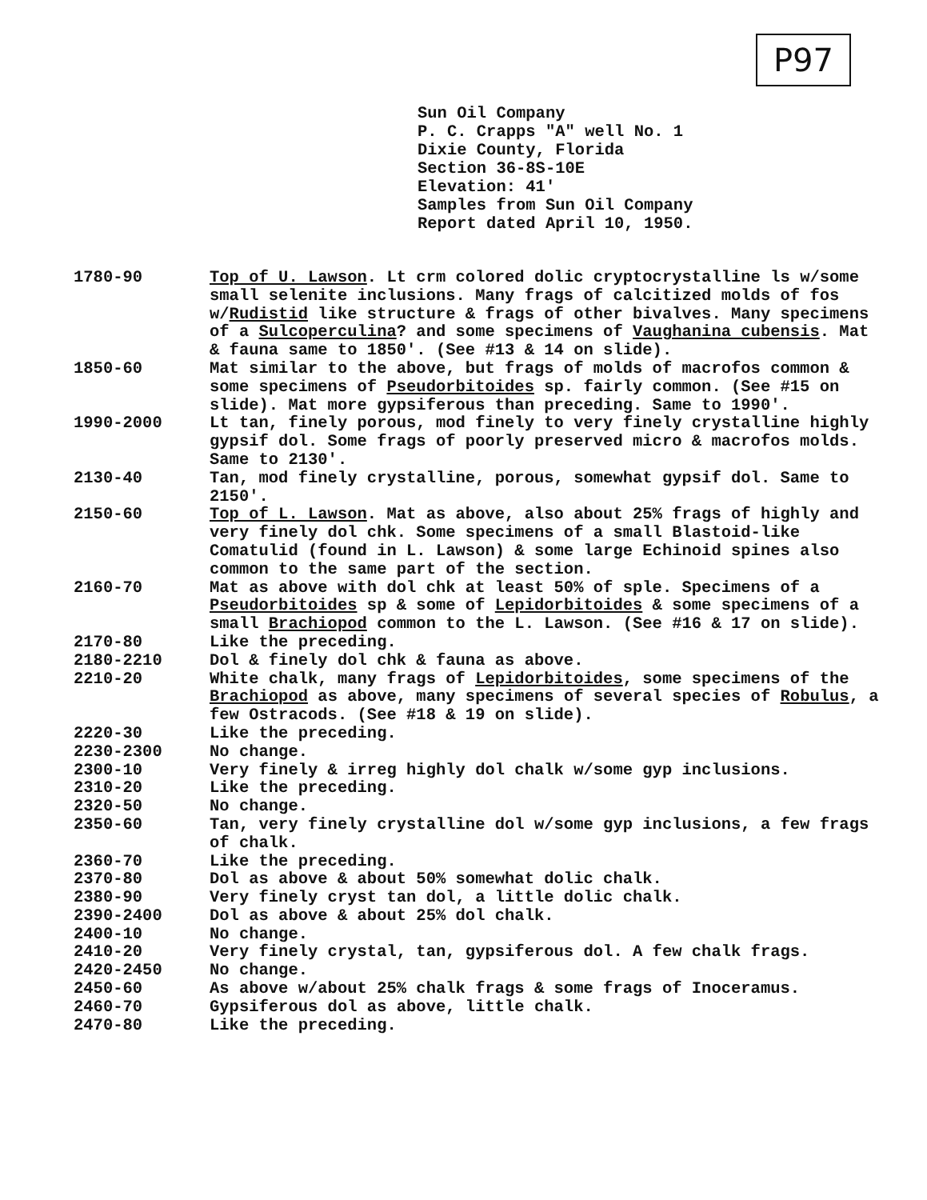P97
Sun Oil Company
P. C. Crapps "A" well No. 1
Dixie County, Florida
Section 36-8S-10E
Elevation: 41'
Samples from Sun Oil Company
Report dated April 10, 1950.
| 1780-90 | Top of U. Lawson . Lt crm colored dolic cryptocrystalline ls w/some small selenite inclusions. Many frags of calcitized molds of fos w/ Rudistid like structure & frags of other bivalves. Many specimens of a Sulcoperculina ? and some specimens of Vaughanina cubensis . Mat & fauna same to 1850'. (See #13 & 14 on slide). |
| 1850-60 | Mat similar to the above, but frags of molds of macrofos common & some specimens of Pseudorbitoides sp. fairly common. (See #15 on slide). Mat more gypsiferous than preceding. Same to 1990'. |
| 1990-2000 | Lt tan, finely porous, mod finely to very finely crystalline highly gypsif dol. Some frags of poorly preserved micro & macrofos molds. Same to 2130'. |
| 2130-40 | Tan, mod finely crystalline, porous, somewhat gypsif dol. Same to 2150'. |
| 2150-60 | Top of L. Lawson . Mat as above, also about 25% frags of highly and very finely dol chk. Some specimens of a small Blastoid-like Comatulid (found in L. Lawson) & some large Echinoid spines also common to the same part of the section. |
| 2160-70 | Mat as above with dol chk at least 50% of sple. Specimens of a Pseudorbitoides sp & some of Lepidorbitoides & some specimens of a small Brachiopod common to the L. Lawson. (See #16 & 17 on slide). |
| 2170-80 | Like the preceding. |
| 2180-2210 | Dol & finely dol chk & fauna as above. |
| 2210-20 | White chalk, many frags of Lepidorbitoides , some specimens of the Brachiopod as above, many specimens of several species of Robulus , a few Ostracods. (See #18 & 19 on slide). |
| 2220-30 | Like the preceding. |
| 2230-2300 | No change. |
| 2300-10 | Very finely & irreg highly dol chalk w/some gyp inclusions. |
| 2310-20 | Like the preceding. |
| 2320-50 | No change. |
| 2350-60 | Tan, very finely crystalline dol w/some gyp inclusions, a few frags of chalk. |
| 2360-70 | Like the preceding. |
| 2370-80 | Dol as above & about 50% somewhat dolic chalk. |
| 2380-90 | Very finely cryst tan dol, a little dolic chalk. |
| 2390-2400 | Dol as above & about 25% dol chalk. |
| 2400-10 | No change. |
| 2410-20 | Very finely crystal, tan, gypsiferous dol. A few chalk frags. |
| 2420-2450 | No change. |
| 2450-60 | As above w/about 25% chalk frags & some frags of Inoceramus. |
| 2460-70 | Gypsiferous dol as above, little chalk. |
| 2470-80 | Like the preceding. |